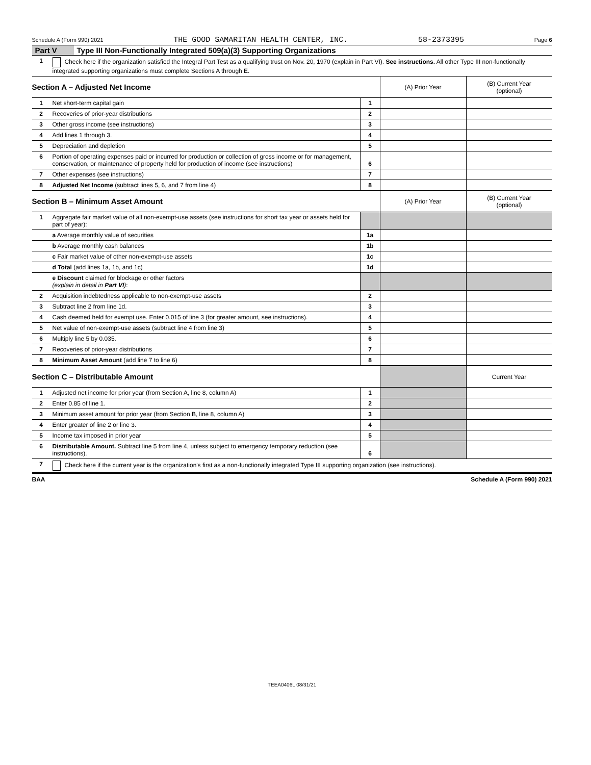Schedule A (Form 990) 2021 THE GOOD SAMARITAN HEALTH CENTER, INC. 58-2373395 Page 6
Part V Type III Non-Functionally Integrated 509(a)(3) Supporting Organizations
| 1 | Check here if the organization satisfied the Integral Part Test as a qualifying trust on Nov. 20, 1970 (explain in Part VI). See instructions. All other Type III non-functionally integrated supporting organizations must complete Sections A through E. | | | |
| Section A – Adjusted Net Income | | | (A) Prior Year | (B) Current Year (optional) |
| 1 | Net short-term capital gain | 1 | | |
| 2 | Recoveries of prior-year distributions | 2 | | |
| 3 | Other gross income (see instructions) | 3 | | |
| 4 | Add lines 1 through 3. | 4 | | |
| 5 | Depreciation and depletion | 5 | | |
| 6 | Portion of operating expenses paid or incurred for production or collection of gross income or for management, conservation, or maintenance of property held for production of income (see instructions) | 6 | | |
| 7 | Other expenses (see instructions) | 7 | | |
| 8 | Adjusted Net Income (subtract lines 5, 6, and 7 from line 4) | 8 | | |
| Section B – Minimum Asset Amount | | | (A) Prior Year | (B) Current Year (optional) |
| 1 | Aggregate fair market value of all non-exempt-use assets (see instructions for short tax year or assets held for part of year): | | | |
| | a Average monthly value of securities | 1a | | |
| | b Average monthly cash balances | 1b | | |
| | c Fair market value of other non-exempt-use assets | 1c | | |
| | d Total (add lines 1a, 1b, and 1c) | 1d | | |
| | e Discount claimed for blockage or other factors (explain in detail in Part VI ) : | | | |
| 2 | Acquisition indebtedness applicable to non-exempt-use assets | 2 | | |
| 3 | Subtract line 2 from line 1d. | 3 | | |
| 4 | Cash deemed held for exempt use. Enter 0.015 of line 3 (for greater amount, see instructions). | 4 | | |
| 5 | Net value of non-exempt-use assets (subtract line 4 from line 3) | 5 | | |
| 6 | Multiply line 5 by 0.035. | 6 | | |
| 7 | Recoveries of prior-year distributions | 7 | | |
| 8 | Minimum Asset Amount (add line 7 to line 6) | 8 | | |
| Section C – Distributable Amount | | | | Current Year |
| 1 | Adjusted net income for prior year (from Section A, line 8, column A) | 1 | | |
| 2 | Enter 0.85 of line 1. | 2 | | |
| 3 | Minimum asset amount for prior year (from Section B, line 8, column A) | 3 | | |
| 4 | Enter greater of line 2 or line 3. | 4 | | |
| 5 | Income tax imposed in prior year | 5 | | |
| 6 | Distributable Amount. Subtract line 5 from line 4, unless subject to emergency temporary reduction (see instructions). | 6 | | |
| 7 | Check here if the current year is the organization's first as a non-functionally integrated Type III supporting organization (see instructions). | | | |
BAA Schedule A (Form 990) 2021
TEEA0406L 08/31/21